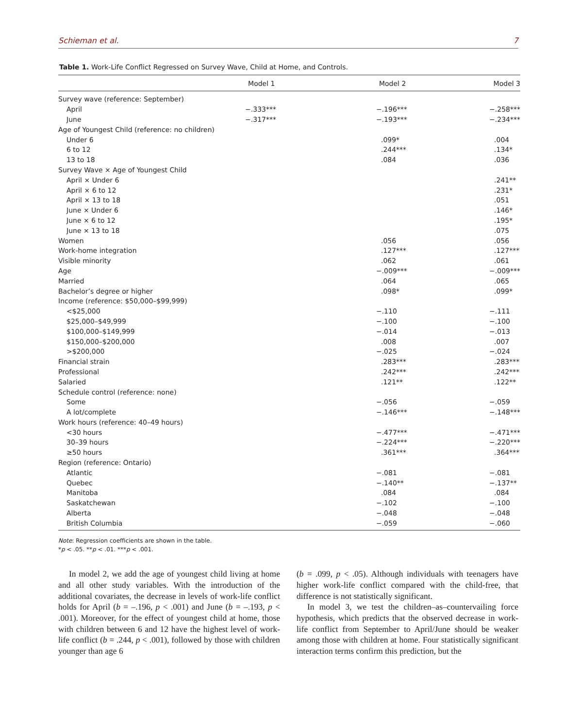Schieman et al. 7
Table 1. Work-Life Conflict Regressed on Survey Wave, Child at Home, and Controls.
| | Model 1 | Model 2 | Model 3 |
| --- | --- | --- | --- |
| Survey wave (reference: September) | | | |
| April | −.333*** | −.196*** | −.258*** |
| June | −.317*** | −.193*** | −.234*** |
| Age of Youngest Child (reference: no children) | | | |
| Under 6 | | .099* | .004 |
| 6 to 12 | | .244*** | .134* |
| 13 to 18 | | .084 | .036 |
| Survey Wave × Age of Youngest Child | | | |
| April × Under 6 | | | .241** |
| April × 6 to 12 | | | .231* |
| April × 13 to 18 | | | .051 |
| June × Under 6 | | | .146* |
| June × 6 to 12 | | | .195* |
| June × 13 to 18 | | | .075 |
| Women | | .056 | .056 |
| Work-home integration | | .127*** | .127*** |
| Visible minority | | .062 | .061 |
| Age | | −.009*** | −.009*** |
| Married | | .064 | .065 |
| Bachelor’s degree or higher | | .098* | .099* |
| Income (reference: $50,000–$99,999) | | | |
| <$25,000 | | −.110 | −.111 |
| $25,000–$49,999 | | −.100 | −.100 |
| $100,000–$149,999 | | −.014 | −.013 |
| $150,000–$200,000 | | .008 | .007 |
| >$200,000 | | −.025 | −.024 |
| Financial strain | | .283*** | .283*** |
| Professional | | .242*** | .242*** |
| Salaried | | .121** | .122** |
| Schedule control (reference: none) | | | |
| Some | | −.056 | −.059 |
| A lot/complete | | −.146*** | −.148*** |
| Work hours (reference: 40–49 hours) | | | |
| <30 hours | | −.477*** | −.471*** |
| 30–39 hours | | −.224*** | −.220*** |
| ≥50 hours | | .361*** | .364*** |
| Region (reference: Ontario) | | | |
| Atlantic | | −.081 | −.081 |
| Quebec | | −.140** | −.137** |
| Manitoba | | .084 | .084 |
| Saskatchewan | | −.102 | −.100 |
| Alberta | | −.048 | −.048 |
| British Columbia | | −.059 | −.060 |
Note: Regression coefficients are shown in the table.
*p < .05. **p < .01. ***p < .001.
In model 2, we add the age of youngest child living at home and all other study variables. With the introduction of the additional covariates, the decrease in levels of work-life conflict holds for April (b = –.196, p < .001) and June (b = –.193, p < .001). Moreover, for the effect of youngest child at home, those with children between 6 and 12 have the highest level of work-life conflict (b = .244, p < .001), followed by those with children younger than age 6
(b = .099, p < .05). Although individuals with teenagers have higher work-life conflict compared with the child-free, that difference is not statistically significant.
In model 3, we test the children–as–countervailing force hypothesis, which predicts that the observed decrease in work-life conflict from September to April/June should be weaker among those with children at home. Four statistically significant interaction terms confirm this prediction, but the